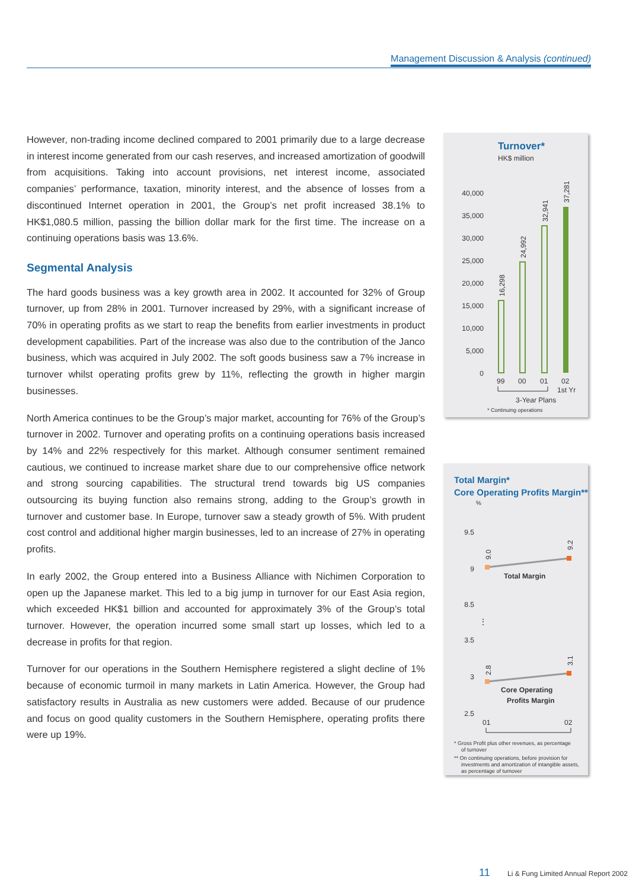Management Discussion & Analysis (continued)
However, non-trading income declined compared to 2001 primarily due to a large decrease in interest income generated from our cash reserves, and increased amortization of goodwill from acquisitions. Taking into account provisions, net interest income, associated companies’ performance, taxation, minority interest, and the absence of losses from a discontinued Internet operation in 2001, the Group’s net profit increased 38.1% to HK$1,080.5 million, passing the billion dollar mark for the first time. The increase on a continuing operations basis was 13.6%.
Segmental Analysis
The hard goods business was a key growth area in 2002. It accounted for 32% of Group turnover, up from 28% in 2001. Turnover increased by 29%, with a significant increase of 70% in operating profits as we start to reap the benefits from earlier investments in product development capabilities. Part of the increase was also due to the contribution of the Janco business, which was acquired in July 2002. The soft goods business saw a 7% increase in turnover whilst operating profits grew by 11%, reflecting the growth in higher margin businesses.
North America continues to be the Group’s major market, accounting for 76% of the Group’s turnover in 2002. Turnover and operating profits on a continuing operations basis increased by 14% and 22% respectively for this market. Although consumer sentiment remained cautious, we continued to increase market share due to our comprehensive office network and strong sourcing capabilities. The structural trend towards big US companies outsourcing its buying function also remains strong, adding to the Group’s growth in turnover and customer base. In Europe, turnover saw a steady growth of 5%. With prudent cost control and additional higher margin businesses, led to an increase of 27% in operating profits.
In early 2002, the Group entered into a Business Alliance with Nichimen Corporation to open up the Japanese market. This led to a big jump in turnover for our East Asia region, which exceeded HK$1 billion and accounted for approximately 3% of the Group’s total turnover. However, the operation incurred some small start up losses, which led to a decrease in profits for that region.
Turnover for our operations in the Southern Hemisphere registered a slight decline of 1% because of economic turmoil in many markets in Latin America. However, the Group had satisfactory results in Australia as new customers were added. Because of our prudence and focus on good quality customers in the Southern Hemisphere, operating profits there were up 19%.
Turnover*
HK$ million
40,000
35,000
30,000
25,000
20,000
15,000
10,000
5,000
0
16,298
24,992
32,941
37,281
99
00
01
02
1st Yr
3-Year Plans
* Continuing operations
Total Margin*
Core Operating Profits Margin**
%
9.5
9
8.5
3.5
3
2.5
⋮
9.0
9.2
2.8
3.1
Total Margin
Core Operating
Profits Margin
01
02
* Gross Profit plus other revenues, as percentage
of turnover
** On continuing operations, before provision for
investments and amortization of intangible assets,
as percentage of turnover
11 Li & Fung Limited Annual Report 2002